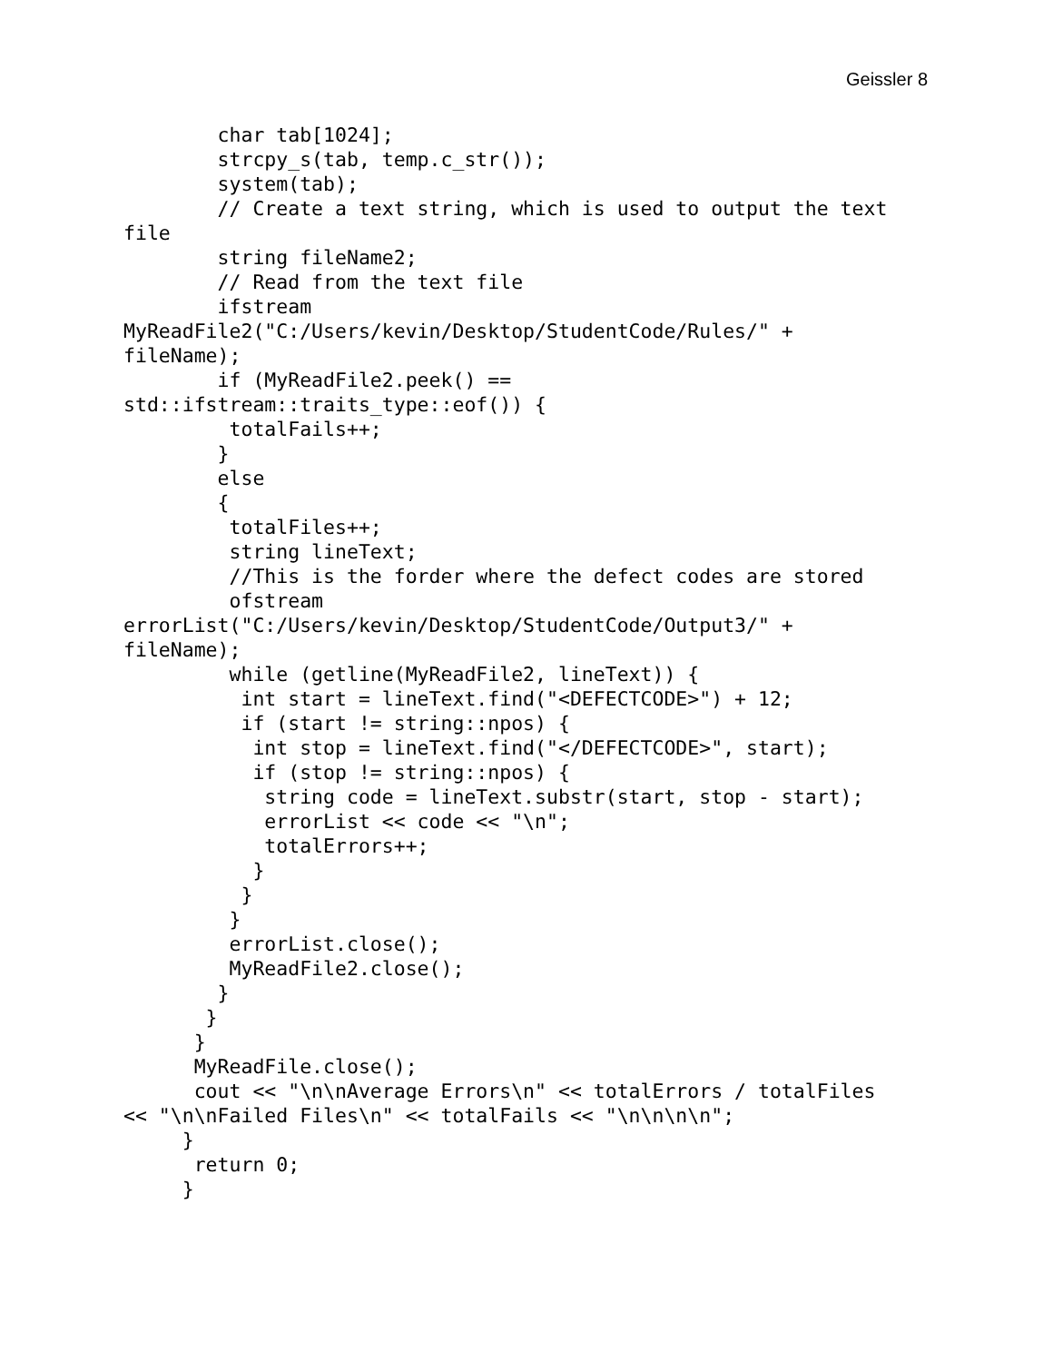Geissler 8
        char tab[1024];
        strcpy_s(tab, temp.c_str());
        system(tab);
        // Create a text string, which is used to output the text
file
        string fileName2;
        // Read from the text file
        ifstream
MyReadFile2("C:/Users/kevin/Desktop/StudentCode/Rules/" +
fileName);
        if (MyReadFile2.peek() ==
std::ifstream::traits_type::eof()) {
         totalFails++;
        }
        else
        {
         totalFiles++;
         string lineText;
         //This is the forder where the defect codes are stored
         ofstream
errorList("C:/Users/kevin/Desktop/StudentCode/Output3/" +
fileName);
         while (getline(MyReadFile2, lineText)) {
          int start = lineText.find("<DEFECTCODE>") + 12;
          if (start != string::npos) {
           int stop = lineText.find("</DEFECTCODE>", start);
           if (stop != string::npos) {
            string code = lineText.substr(start, stop - start);
            errorList << code << "\n";
            totalErrors++;
           }
          }
         }
         errorList.close();
         MyReadFile2.close();
        }
       }
      }
      MyReadFile.close();
      cout << "\n\nAverage Errors\n" << totalErrors / totalFiles
<< "\n\nFailed Files\n" << totalFails << "\n\n\n\n";
     }
      return 0;
     }